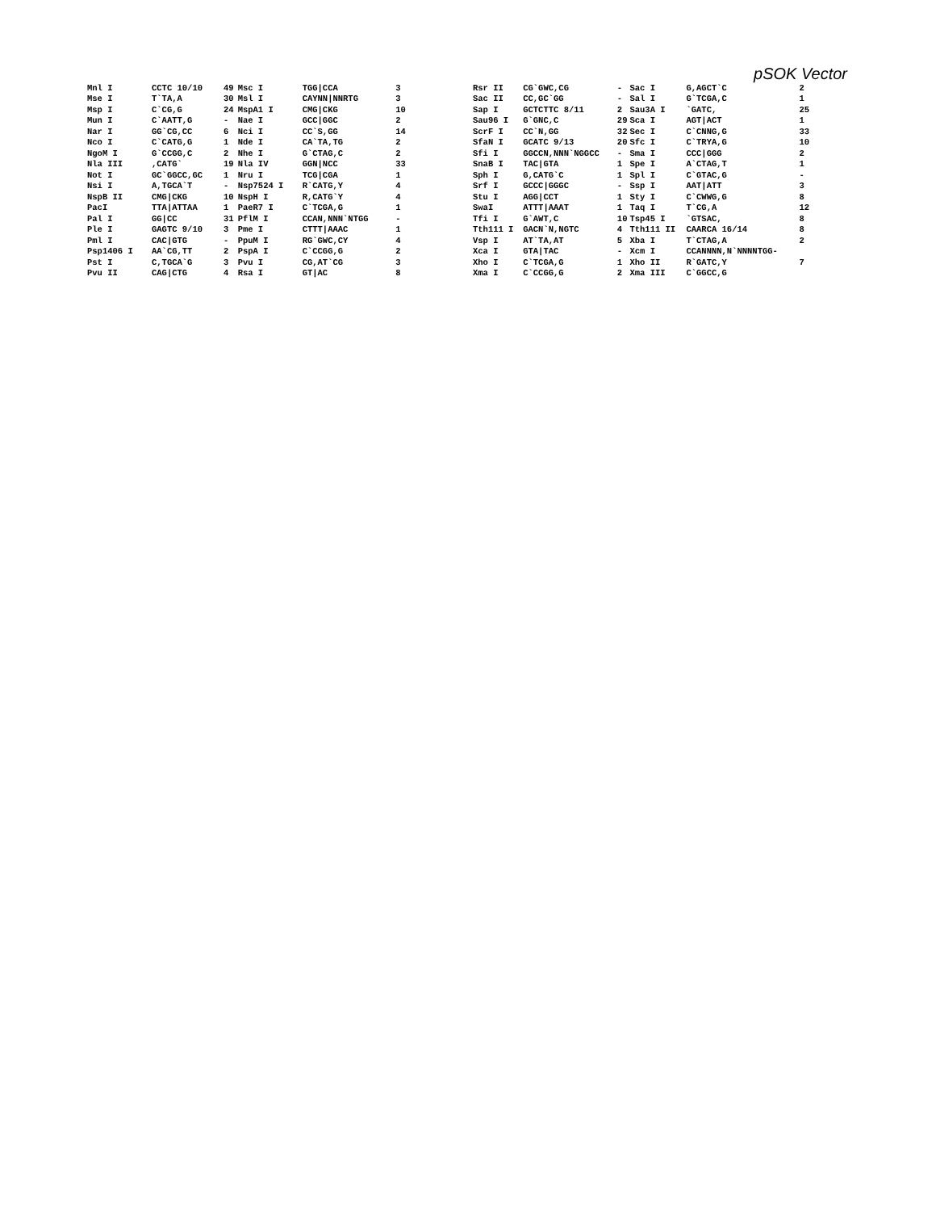pSOK Vector
| Mnl I | CCTC 10/10 | 49 | Msc I | TGG/CCA | 3 |
| Mse I | T`TA,A | 30 | Msl I | CAYNN/NNRTG | 3 |
| Msp I | C`CG,G | 24 | MspA1 I | CMG/CKG | 10 |
| Mun I | C`AATT,G | - | Nae I | GCC/GGC | 2 |
| Nar I | GG`CG,CC | 6 | Nci I | CC`S,GG | 14 |
| Nco I | C`CATG,G | 1 | Nde I | CA`TA,TG | 2 |
| NgoM I | G`CCGG,C | 2 | Nhe I | G`CTAG,C | 2 |
| Nla III | ,CATG` | 19 | Nla IV | GGN/NCC | 33 |
| Not I | GC`GGCC,GC | 1 | Nru I | TCG/CGA | 1 |
| Nsi I | A,TGCA`T | - | Nsp7524 I | R`CATG,Y | 4 |
| NspB II | CMG/CKG | 10 | NspH I | R,CATG`Y | 4 |
| PacI | TTA/ATTAA | 1 | PaeR7 I | C`TCGA,G | 1 |
| Pal I | GG/CC | 31 | PflM I | CCAN,NNN`NTGG | - |
| Ple I | GAGTC 9/10 | 3 | Pme I | CTTT/AAAC | 1 |
| Pml I | CAC/GTG | - | PpuM I | RG`GWC,CY | 4 |
| Psp1406 I | AA`CG,TT | 2 | PspA I | C`CCGG,G | 2 |
| Pst I | C,TGCA`G | 3 | Pvu I | CG,AT`CG | 3 |
| Pvu II | CAG/CTG | 4 | Rsa I | GT/AC | 8 |
| Rsr II | CG`GWC,CG | - | Sac I | G,AGCT`C | 2 |
| Sac II | CC,GC`GG | - | Sal I | G`TCGA,C | 1 |
| Sap I | GCTCTTC 8/11 | 2 | Sau3A I | `GATC, | 25 |
| Sau96 I | G`GNC,C | 29 | Sca I | AGT/ACT | 1 |
| ScrF I | CC`N,GG | 32 | Sec I | C`CNNG,G | 33 |
| SfaN I | GCATC 9/13 | 20 | Sfc I | C`TRYA,G | 10 |
| Sfi I | GGCCN,NNN`NGGCC | - | Sma I | CCC/GGG | 2 |
| SnaB I | TAC/GTA | 1 | Spe I | A`CTAG,T | 1 |
| Sph I | G,CATG`C | 1 | Spl I | C`GTAC,G | - |
| Srf I | GCCC/GGGC | - | Ssp I | AAT/ATT | 3 |
| Stu I | AGG/CCT | 1 | Sty I | C`CWWG,G | 8 |
| SwaI | ATTT/AAAT | 1 | Taq I | T`CG,A | 12 |
| Tfi I | G`AWT,C | 10 | Tsp45 I | `GTSAC, | 8 |
| Tth111 I | GACN`N,NGTC | 4 | Tth111 II | CAARCA 16/14 | 8 |
| Vsp I | AT`TA,AT | 5 | Xba I | T`CTAG,A | 2 |
| Xca I | GTA/TAC | - | Xcm I | CCANNNN,N`NNNNTGG- | |
| Xho I | C`TCGA,G | 1 | Xho II | R`GATC,Y | 7 |
| Xma I | C`CCGG,G | 2 | Xma III | C`GGCC,G | |